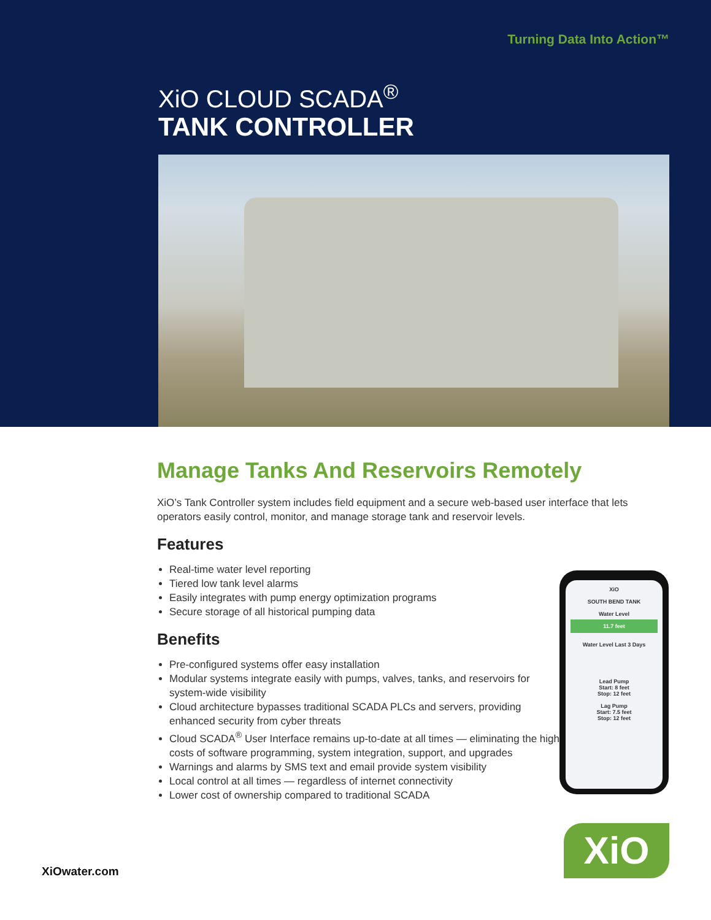Turning Data Into Action™
XiO CLOUD SCADA<sup>®</sup>
TANK CONTROLLER
Manage Tanks And Reservoirs Remotely
XiO’s Tank Controller system includes field equipment and a secure web-based user interface that lets operators easily control, monitor, and manage storage tank and reservoir levels.
Features
Real-time water level reporting
Tiered low tank level alarms
Easily integrates with pump energy optimization programs
Secure storage of all historical pumping data
Benefits
Pre-configured systems offer easy installation
Modular systems integrate easily with pumps, valves, tanks, and reservoirs for system-wide visibility
Cloud architecture bypasses traditional SCADA PLCs and servers, providing enhanced security from cyber threats
Cloud SCADA<sup>®</sup> User Interface remains up-to-date at all times — eliminating the high costs of software programming, system integration, support, and upgrades
Warnings and alarms by SMS text and email provide system visibility
Local control at all times — regardless of internet connectivity
Lower cost of ownership compared to traditional SCADA
XiO
SOUTH BEND TANK
Water Level
11.7 feet
Water Level Last 3 Days
Lead Pump
Start: 8 feet
Stop: 12 feet
Lag Pump
Start: 7.5 feet
Stop: 12 feet
XiO
XiOwater.com